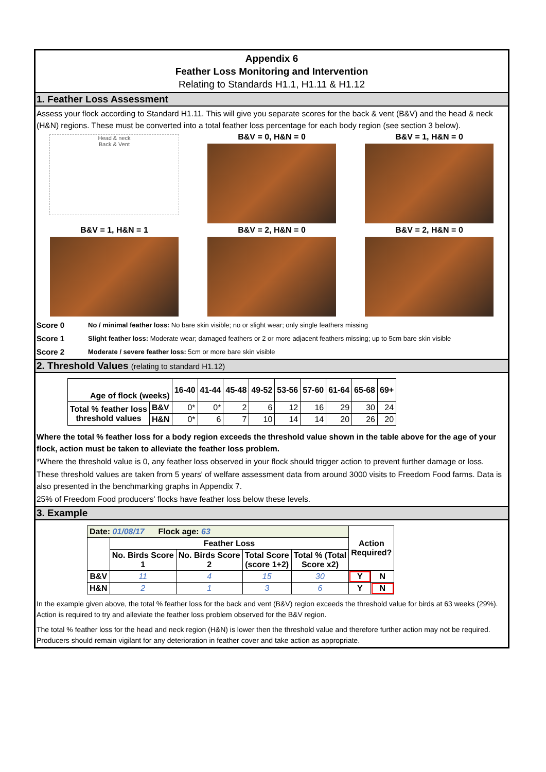Appendix 6
Feather Loss Monitoring and Intervention
Relating to Standards H1.1, H1.11 & H1.12
1. Feather Loss Assessment
Assess your flock according to Standard H1.11. This will give you separate scores for the back & vent (B&V) and the head & neck (H&N) regions. These must be converted into a total feather loss percentage for each body region (see section 3 below).
Head & neck
Back & Vent
B&V = 0, H&N = 0
B&V = 1, H&N = 0
B&V = 1, H&N = 1
B&V = 2, H&N = 0
B&V = 2, H&N = 0
Score 0 No / minimal feather loss: No bare skin visible; no or slight wear; only single feathers missing Score 1 Slight feather loss: Moderate wear; damaged feathers or 2 or more adjacent feathers missing; up to 5cm bare skin visible Score 2 Moderate / severe feather loss: 5cm or more bare skin visible
2. Threshold Values (relating to standard H1.12)
| Age of flock (weeks) | | 16-40 | 41-44 | 45-48 | 49-52 | 53-56 | 57-60 | 61-64 | 65-68 | 69+ |
| --- | --- | --- | --- | --- | --- | --- | --- | --- | --- | --- |
| Total % feather loss threshold values | B&V | 0* | 0* | 2 | 6 | 12 | 16 | 29 | 30 | 24 |
| | H&N | 0* | 6 | 7 | 10 | 14 | 14 | 20 | 26 | 20 |
Where the total % feather loss for a body region exceeds the threshold value shown in the table above for the age of your flock, action must be taken to alleviate the feather loss problem.
*Where the threshold value is 0, any feather loss observed in your flock should trigger action to prevent further damage or loss.
These threshold values are taken from 5 years' of welfare assessment data from around 3000 visits to Freedom Food farms. Data is also presented in the benchmarking graphs in Appendix 7.
25% of Freedom Food producers' flocks have feather loss below these levels.
3. Example
| Date: 01/08/17 Flock age: 63 | | | | | Action Required? | |
| | Feather Loss | | | | | |
| | No. Birds Score 1 | No. Birds Score 2 | Total Score (score 1+2) | Total % (Total Score x2) | | |
| B&V | 11 | 4 | 15 | 30 | Y | N |
| H&N | 2 | 1 | 3 | 6 | Y | N |
In the example given above, the total % feather loss for the back and vent (B&V) region exceeds the threshold value for birds at 63 weeks (29%). Action is required to try and alleviate the feather loss problem observed for the B&V region.
The total % feather loss for the head and neck region (H&N) is lower then the threshold value and therefore further action may not be required. Producers should remain vigilant for any deterioration in feather cover and take action as appropriate.